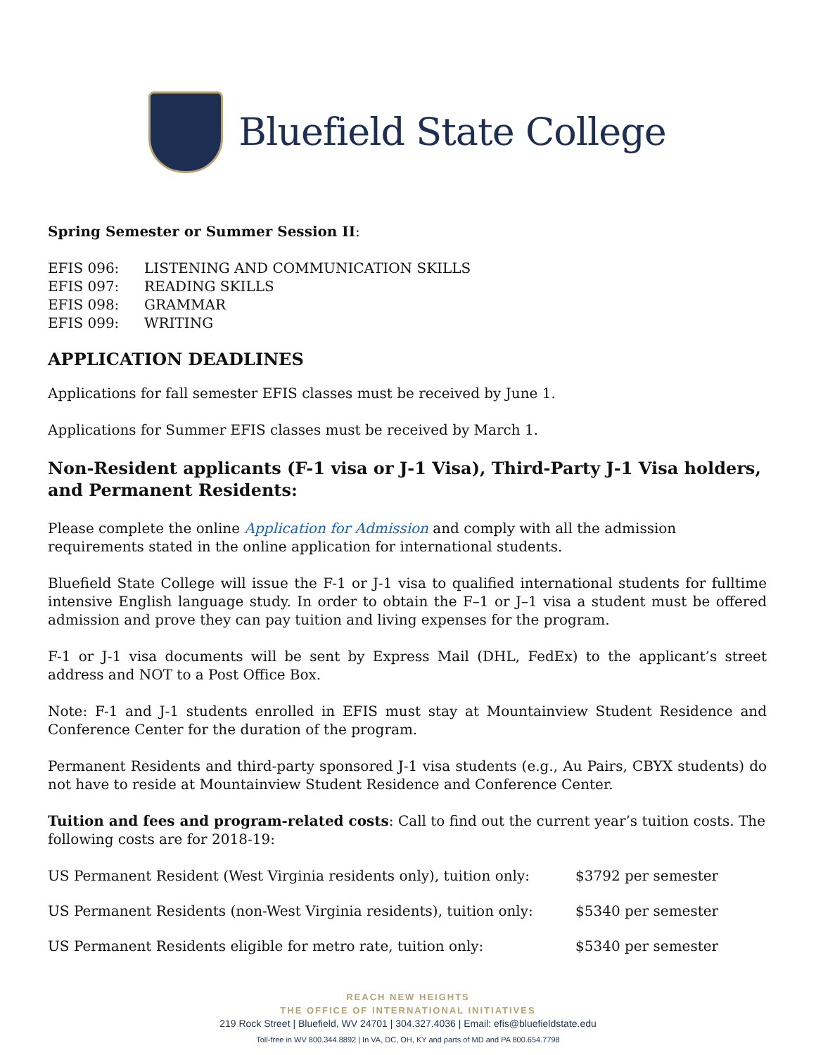Bluefield State College
Spring Semester or Summer Session II:
| EFIS 096: | LISTENING AND COMMUNICATION SKILLS |
| EFIS 097: | READING SKILLS |
| EFIS 098: | GRAMMAR |
| EFIS 099: | WRITING |
APPLICATION DEADLINES
Applications for fall semester EFIS classes must be received by June 1.
Applications for Summer EFIS classes must be received by March 1.
Non-Resident applicants (F-1 visa or J-1 Visa), Third-Party J-1 Visa holders, and Permanent Residents:
Please complete the online Application for Admission and comply with all the admission requirements stated in the online application for international students.
Bluefield State College will issue the F-1 or J-1 visa to qualified international students for fulltime intensive English language study. In order to obtain the F–1 or J–1 visa a student must be offered admission and prove they can pay tuition and living expenses for the program.
F-1 or J-1 visa documents will be sent by Express Mail (DHL, FedEx) to the applicant’s street address and NOT to a Post Office Box.
Note: F-1 and J-1 students enrolled in EFIS must stay at Mountainview Student Residence and Conference Center for the duration of the program.
Permanent Residents and third-party sponsored J-1 visa students (e.g., Au Pairs, CBYX students) do not have to reside at Mountainview Student Residence and Conference Center.
Tuition and fees and program-related costs: Call to find out the current year’s tuition costs. The following costs are for 2018-19:
| US Permanent Resident (West Virginia residents only), tuition only: | $3792 per semester |
| US Permanent Residents (non-West Virginia residents), tuition only: | $5340 per semester |
| US Permanent Residents eligible for metro rate, tuition only: | $5340 per semester |
REACH NEW HEIGHTS
THE OFFICE OF INTERNATIONAL INITIATIVES
219 Rock Street | Bluefield, WV 24701 | 304.327.4036 | Email: efis@bluefieldstate.edu
Toll-free in WV 800.344.8892 | In VA, DC, OH, KY and parts of MD and PA 800.654.7798